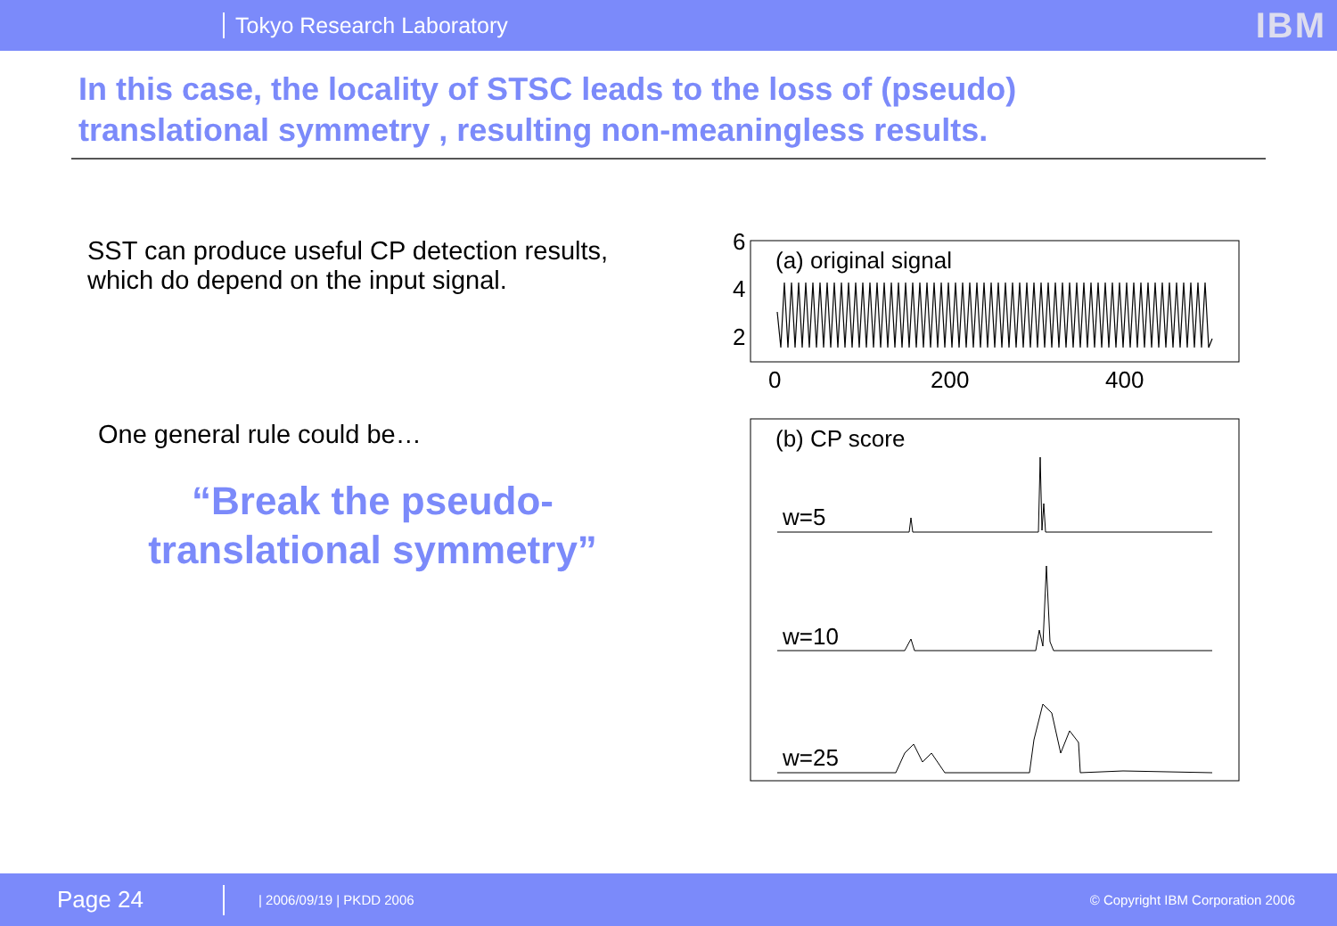Tokyo Research Laboratory IBM
In this case, the locality of STSC leads to the loss of (pseudo) translational symmetry , resulting non-meaningless results.
SST can produce useful CP detection results, which do depend on the input signal.
One general rule could be…
“Break the pseudo-
translational symmetry”
6
4
2
0
200
400
(a) original signal
(b) CP score
w=5
w=10
w=25
Page 24 | 2006/09/19 | PKDD 2006 © Copyright IBM Corporation 2006